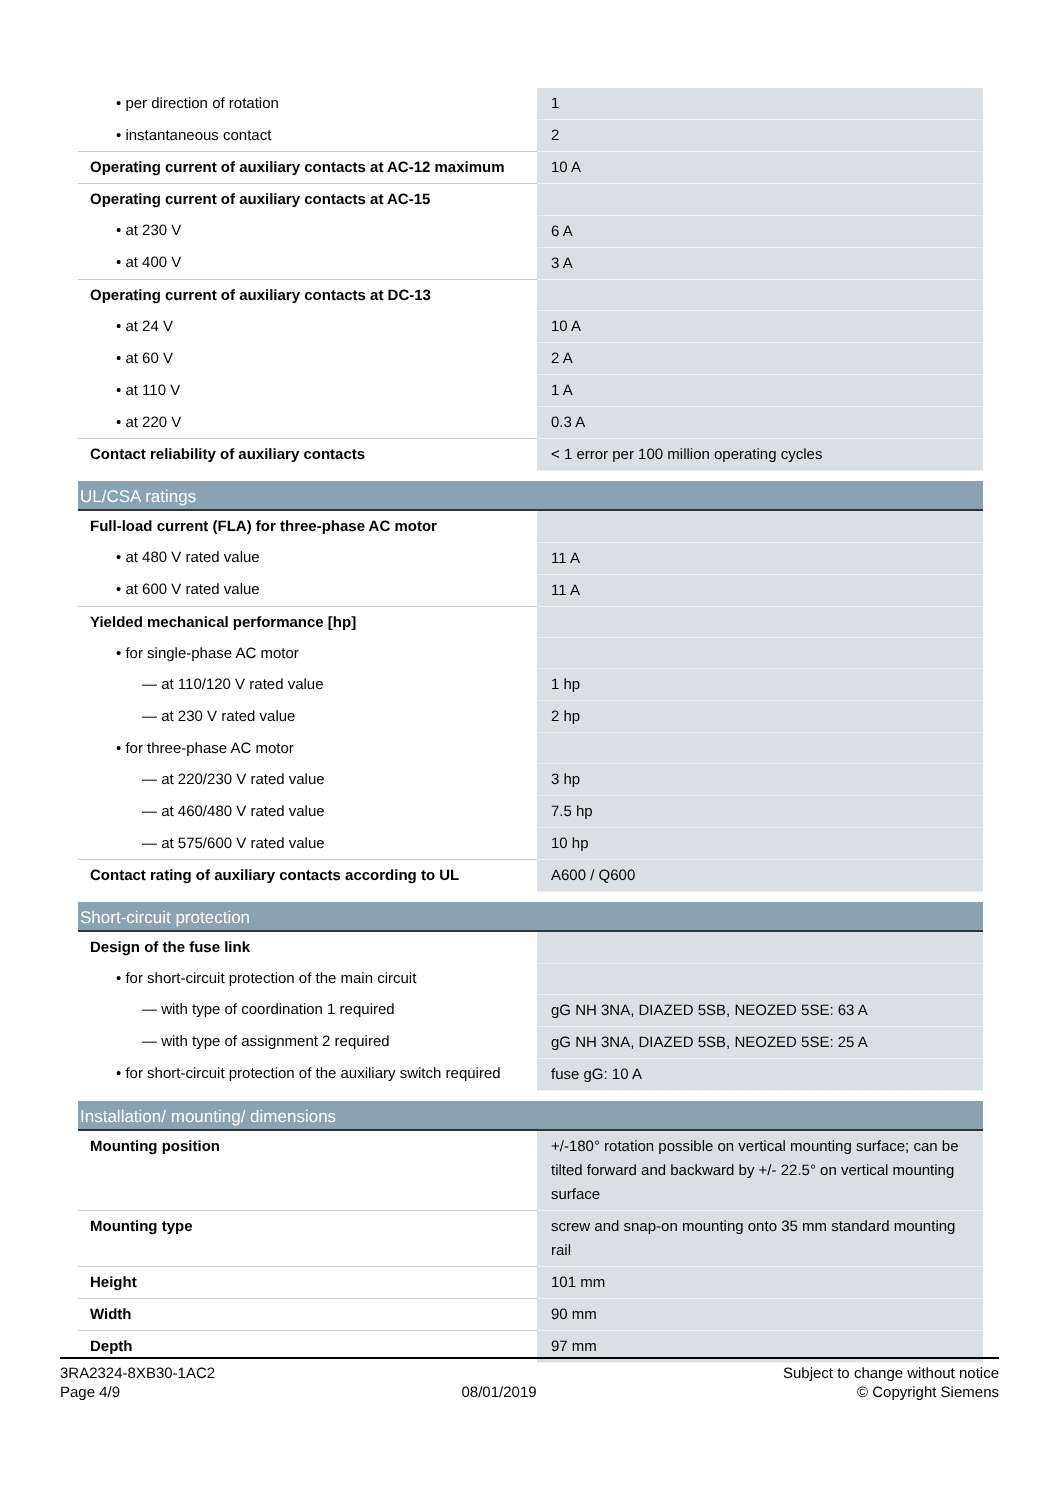| • per direction of rotation | 1 |
| • instantaneous contact | 2 |
| Operating current of auxiliary contacts at AC-12 maximum | 10 A |
| Operating current of auxiliary contacts at AC-15 | |
| • at 230 V | 6 A |
| • at 400 V | 3 A |
| Operating current of auxiliary contacts at DC-13 | |
| • at 24 V | 10 A |
| • at 60 V | 2 A |
| • at 110 V | 1 A |
| • at 220 V | 0.3 A |
| Contact reliability of auxiliary contacts | < 1 error per 100 million operating cycles |
| UL/CSA ratings | |
| Full-load current (FLA) for three-phase AC motor | |
| • at 480 V rated value | 11 A |
| • at 600 V rated value | 11 A |
| Yielded mechanical performance [hp] | |
| • for single-phase AC motor | |
| — at 110/120 V rated value | 1 hp |
| — at 230 V rated value | 2 hp |
| • for three-phase AC motor | |
| — at 220/230 V rated value | 3 hp |
| — at 460/480 V rated value | 7.5 hp |
| — at 575/600 V rated value | 10 hp |
| Contact rating of auxiliary contacts according to UL | A600 / Q600 |
| Short-circuit protection | |
| Design of the fuse link | |
| • for short-circuit protection of the main circuit | |
| — with type of coordination 1 required | gG NH 3NA, DIAZED 5SB, NEOZED 5SE: 63 A |
| — with type of assignment 2 required | gG NH 3NA, DIAZED 5SB, NEOZED 5SE: 25 A |
| • for short-circuit protection of the auxiliary switch required | fuse gG: 10 A |
| Installation/ mounting/ dimensions | |
| Mounting position | +/-180° rotation possible on vertical mounting surface; can be tilted forward and backward by +/- 22.5° on vertical mounting surface |
| Mounting type | screw and snap-on mounting onto 35 mm standard mounting rail |
| Height | 101 mm |
| Width | 90 mm |
| Depth | 97 mm |
3RA2324-8XB30-1AC2
Page 4/9
08/01/2019
Subject to change without notice
© Copyright Siemens